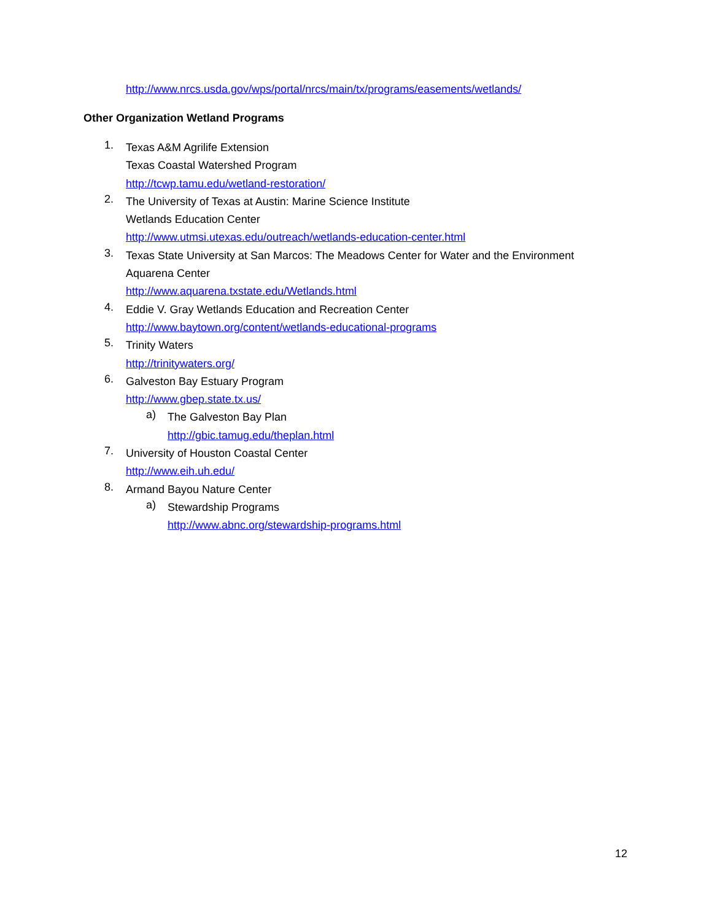http://www.nrcs.usda.gov/wps/portal/nrcs/main/tx/programs/easements/wetlands/
Other Organization Wetland Programs
1.
Texas A&M Agrilife Extension
Texas Coastal Watershed Program
http://tcwp.tamu.edu/wetland-restoration/
2.
The University of Texas at Austin: Marine Science Institute
Wetlands Education Center
http://www.utmsi.utexas.edu/outreach/wetlands-education-center.html
3.
Texas State University at San Marcos: The Meadows Center for Water and the Environment
Aquarena Center
http://www.aquarena.txstate.edu/Wetlands.html
4.
Eddie V. Gray Wetlands Education and Recreation Center
http://www.baytown.org/content/wetlands-educational-programs
5.
Trinity Waters
http://trinitywaters.org/
6.
Galveston Bay Estuary Program
http://www.gbep.state.tx.us/
a)
The Galveston Bay Plan
http://gbic.tamug.edu/theplan.html
7.
University of Houston Coastal Center
http://www.eih.uh.edu/
8.
Armand Bayou Nature Center
a)
Stewardship Programs
http://www.abnc.org/stewardship-programs.html
12